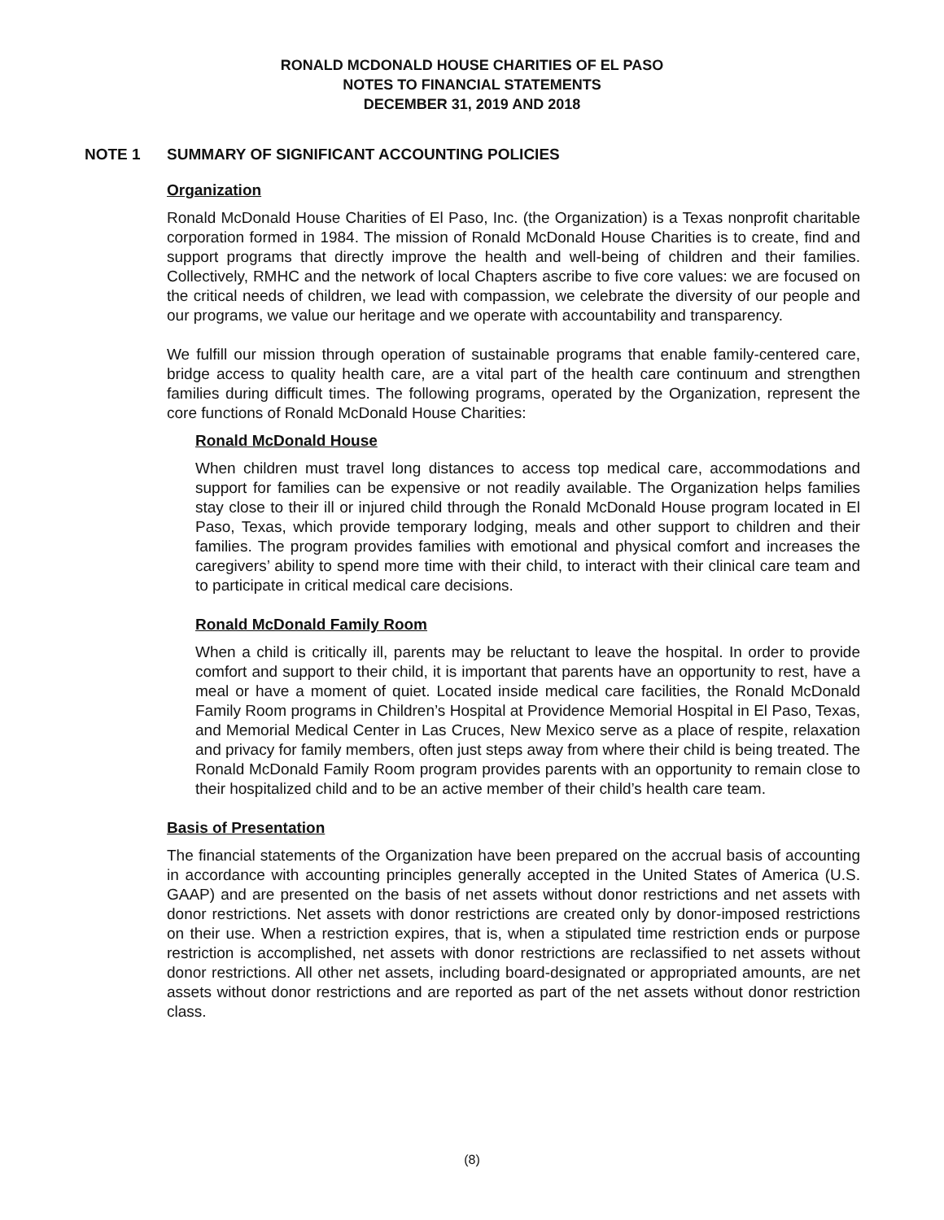RONALD MCDONALD HOUSE CHARITIES OF EL PASO
NOTES TO FINANCIAL STATEMENTS
DECEMBER 31, 2019 AND 2018
NOTE 1 SUMMARY OF SIGNIFICANT ACCOUNTING POLICIES
Organization
Ronald McDonald House Charities of El Paso, Inc. (the Organization) is a Texas nonprofit charitable corporation formed in 1984. The mission of Ronald McDonald House Charities is to create, find and support programs that directly improve the health and well-being of children and their families. Collectively, RMHC and the network of local Chapters ascribe to five core values: we are focused on the critical needs of children, we lead with compassion, we celebrate the diversity of our people and our programs, we value our heritage and we operate with accountability and transparency.
We fulfill our mission through operation of sustainable programs that enable family-centered care, bridge access to quality health care, are a vital part of the health care continuum and strengthen families during difficult times. The following programs, operated by the Organization, represent the core functions of Ronald McDonald House Charities:
Ronald McDonald House
When children must travel long distances to access top medical care, accommodations and support for families can be expensive or not readily available. The Organization helps families stay close to their ill or injured child through the Ronald McDonald House program located in El Paso, Texas, which provide temporary lodging, meals and other support to children and their families. The program provides families with emotional and physical comfort and increases the caregivers’ ability to spend more time with their child, to interact with their clinical care team and to participate in critical medical care decisions.
Ronald McDonald Family Room
When a child is critically ill, parents may be reluctant to leave the hospital. In order to provide comfort and support to their child, it is important that parents have an opportunity to rest, have a meal or have a moment of quiet. Located inside medical care facilities, the Ronald McDonald Family Room programs in Children’s Hospital at Providence Memorial Hospital in El Paso, Texas, and Memorial Medical Center in Las Cruces, New Mexico serve as a place of respite, relaxation and privacy for family members, often just steps away from where their child is being treated. The Ronald McDonald Family Room program provides parents with an opportunity to remain close to their hospitalized child and to be an active member of their child’s health care team.
Basis of Presentation
The financial statements of the Organization have been prepared on the accrual basis of accounting in accordance with accounting principles generally accepted in the United States of America (U.S. GAAP) and are presented on the basis of net assets without donor restrictions and net assets with donor restrictions. Net assets with donor restrictions are created only by donor-imposed restrictions on their use. When a restriction expires, that is, when a stipulated time restriction ends or purpose restriction is accomplished, net assets with donor restrictions are reclassified to net assets without donor restrictions. All other net assets, including board-designated or appropriated amounts, are net assets without donor restrictions and are reported as part of the net assets without donor restriction class.
(8)